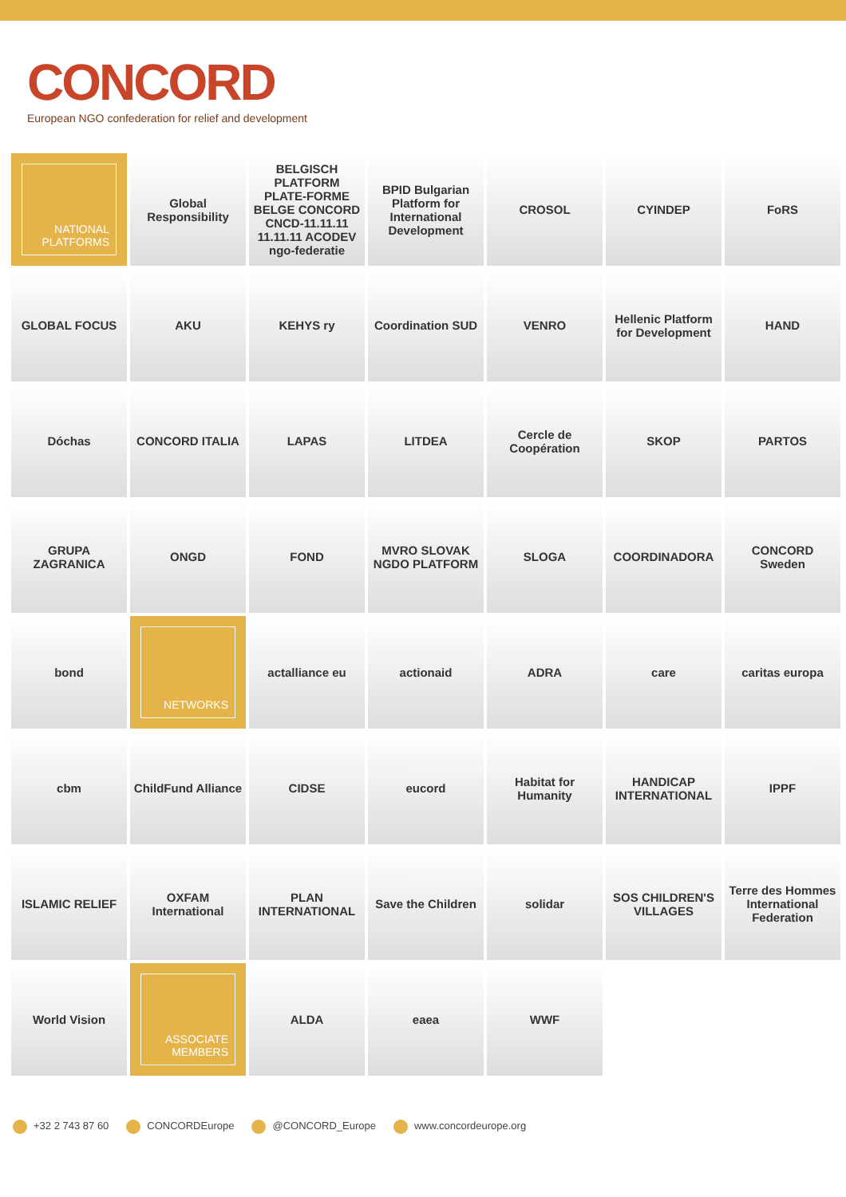CONCORD
European NGO confederation for relief and development
NATIONAL
PLATFORMS
Global Responsibility
BELGISCH PLATFORM PLATE-FORME BELGE CONCORD CNCD-11.11.11 11.11.11 ACODEV ngo-federatie
BPID Bulgarian Platform for International Development
CROSOL
CYINDEP
FoRS
GLOBAL FOCUS
AKU
KEHYS ry
Coordination SUD
VENRO
Hellenic Platform for Development
HAND
Dóchas
CONCORD ITALIA
LAPAS
LITDEA
Cercle de Coopération
SKOP
PARTOS
GRUPA ZAGRANICA
ONGD
FOND
MVRO SLOVAK NGDO PLATFORM
SLOGA
COORDINADORA
CONCORD Sweden
bond
NETWORKS
actalliance eu
actionaid
ADRA
care
caritas europa
cbm
ChildFund Alliance
CIDSE
eucord
Habitat for Humanity
HANDICAP INTERNATIONAL
IPPF
ISLAMIC RELIEF
OXFAM International
PLAN INTERNATIONAL
Save the Children
solidar
SOS CHILDREN'S VILLAGES
Terre des Hommes International Federation
World Vision
ASSOCIATE
MEMBERS
ALDA
eaea
WWF
+32 2 743 87 60 CONCORDEurope @CONCORD_Europe www.concordeurope.org